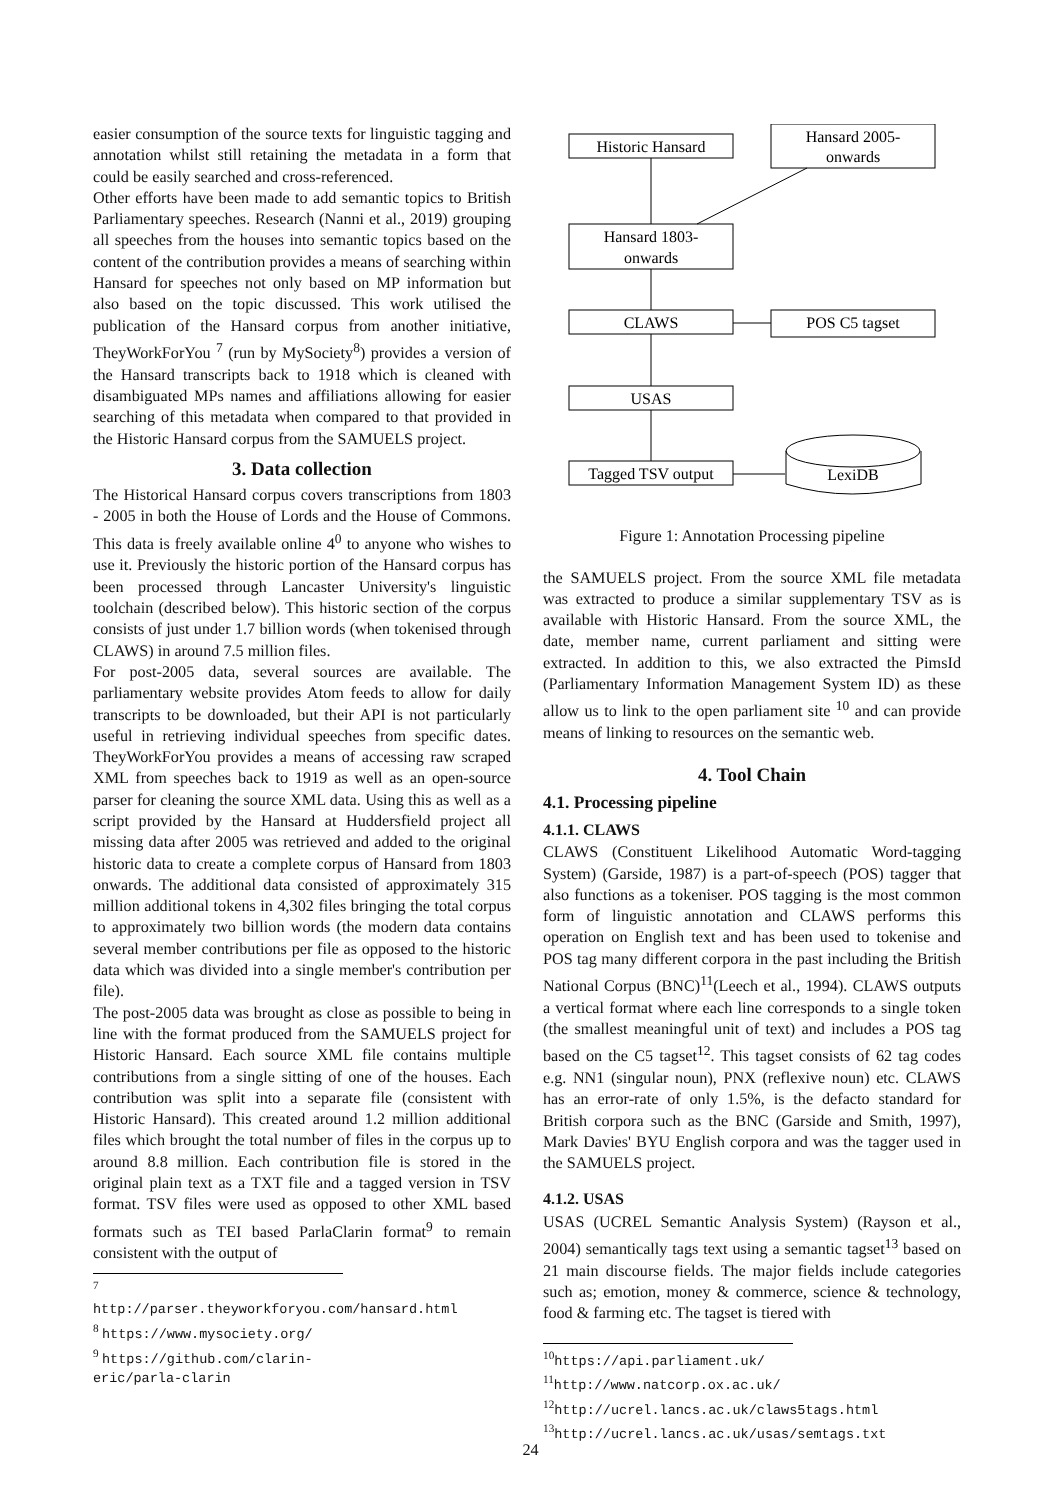easier consumption of the source texts for linguistic tagging and annotation whilst still retaining the metadata in a form that could be easily searched and cross-referenced.
Other efforts have been made to add semantic topics to British Parliamentary speeches. Research (Nanni et al., 2019) grouping all speeches from the houses into semantic topics based on the content of the contribution provides a means of searching within Hansard for speeches not only based on MP information but also based on the topic discussed. This work utilised the publication of the Hansard corpus from another initiative, TheyWorkForYou <sup>7</sup> (run by MySociety<sup>8</sup>) provides a version of the Hansard transcripts back to 1918 which is cleaned with disambiguated MPs names and affiliations allowing for easier searching of this metadata when compared to that provided in the Historic Hansard corpus from the SAMUELS project.
3. Data collection
The Historical Hansard corpus covers transcriptions from 1803 - 2005 in both the House of Lords and the House of Commons. This data is freely available online 4<sup>0</sup> to anyone who wishes to use it. Previously the historic portion of the Hansard corpus has been processed through Lancaster University's linguistic toolchain (described below). This historic section of the corpus consists of just under 1.7 billion words (when tokenised through CLAWS) in around 7.5 million files.
For post-2005 data, several sources are available. The parliamentary website provides Atom feeds to allow for daily transcripts to be downloaded, but their API is not particularly useful in retrieving individual speeches from specific dates. TheyWorkForYou provides a means of accessing raw scraped XML from speeches back to 1919 as well as an open-source parser for cleaning the source XML data. Using this as well as a script provided by the Hansard at Huddersfield project all missing data after 2005 was retrieved and added to the original historic data to create a complete corpus of Hansard from 1803 onwards. The additional data consisted of approximately 315 million additional tokens in 4,302 files bringing the total corpus to approximately two billion words (the modern data contains several member contributions per file as opposed to the historic data which was divided into a single member's contribution per file).
The post-2005 data was brought as close as possible to being in line with the format produced from the SAMUELS project for Historic Hansard. Each source XML file contains multiple contributions from a single sitting of one of the houses. Each contribution was split into a separate file (consistent with Historic Hansard). This created around 1.2 million additional files which brought the total number of files in the corpus up to around 8.8 million. Each contribution file is stored in the original plain text as a TXT file and a tagged version in TSV format. TSV files were used as opposed to other XML based formats such as TEI based ParlaClarin format<sup>9</sup> to remain consistent with the output of
<sup>7</sup> http://parser.theyworkforyou.com/hansard.html
<sup>8</sup> https://www.mysociety.org/
<sup>9</sup> https://github.com/clarin-eric/parla-clarin
Historic Hansard
Hansard 2005-
onwards
Hansard 1803-
onwards
CLAWS
POS C5 tagset
USAS
Tagged TSV output
LexiDB
Figure 1: Annotation Processing pipeline
the SAMUELS project. From the source XML file metadata was extracted to produce a similar supplementary TSV as is available with Historic Hansard. From the source XML, the date, member name, current parliament and sitting were extracted. In addition to this, we also extracted the PimsId (Parliamentary Information Management System ID) as these allow us to link to the open parliament site <sup>10</sup> and can provide means of linking to resources on the semantic web.
4. Tool Chain
4.1. Processing pipeline
4.1.1. CLAWS
CLAWS (Constituent Likelihood Automatic Word-tagging System) (Garside, 1987) is a part-of-speech (POS) tagger that also functions as a tokeniser. POS tagging is the most common form of linguistic annotation and CLAWS performs this operation on English text and has been used to tokenise and POS tag many different corpora in the past including the British National Corpus (BNC)<sup>11</sup>(Leech et al., 1994). CLAWS outputs a vertical format where each line corresponds to a single token (the smallest meaningful unit of text) and includes a POS tag based on the C5 tagset<sup>12</sup>. This tagset consists of 62 tag codes e.g. NN1 (singular noun), PNX (reflexive noun) etc. CLAWS has an error-rate of only 1.5%, is the defacto standard for British corpora such as the BNC (Garside and Smith, 1997), Mark Davies' BYU English corpora and was the tagger used in the SAMUELS project.
4.1.2. USAS
USAS (UCREL Semantic Analysis System) (Rayson et al., 2004) semantically tags text using a semantic tagset<sup>13</sup> based on 21 main discourse fields. The major fields include categories such as; emotion, money & commerce, science & technology, food & farming etc. The tagset is tiered with
<sup>10</sup> https://api.parliament.uk/
<sup>11</sup> http://www.natcorp.ox.ac.uk/
<sup>12</sup> http://ucrel.lancs.ac.uk/claws5tags.html
<sup>13</sup> http://ucrel.lancs.ac.uk/usas/semtags.txt
24